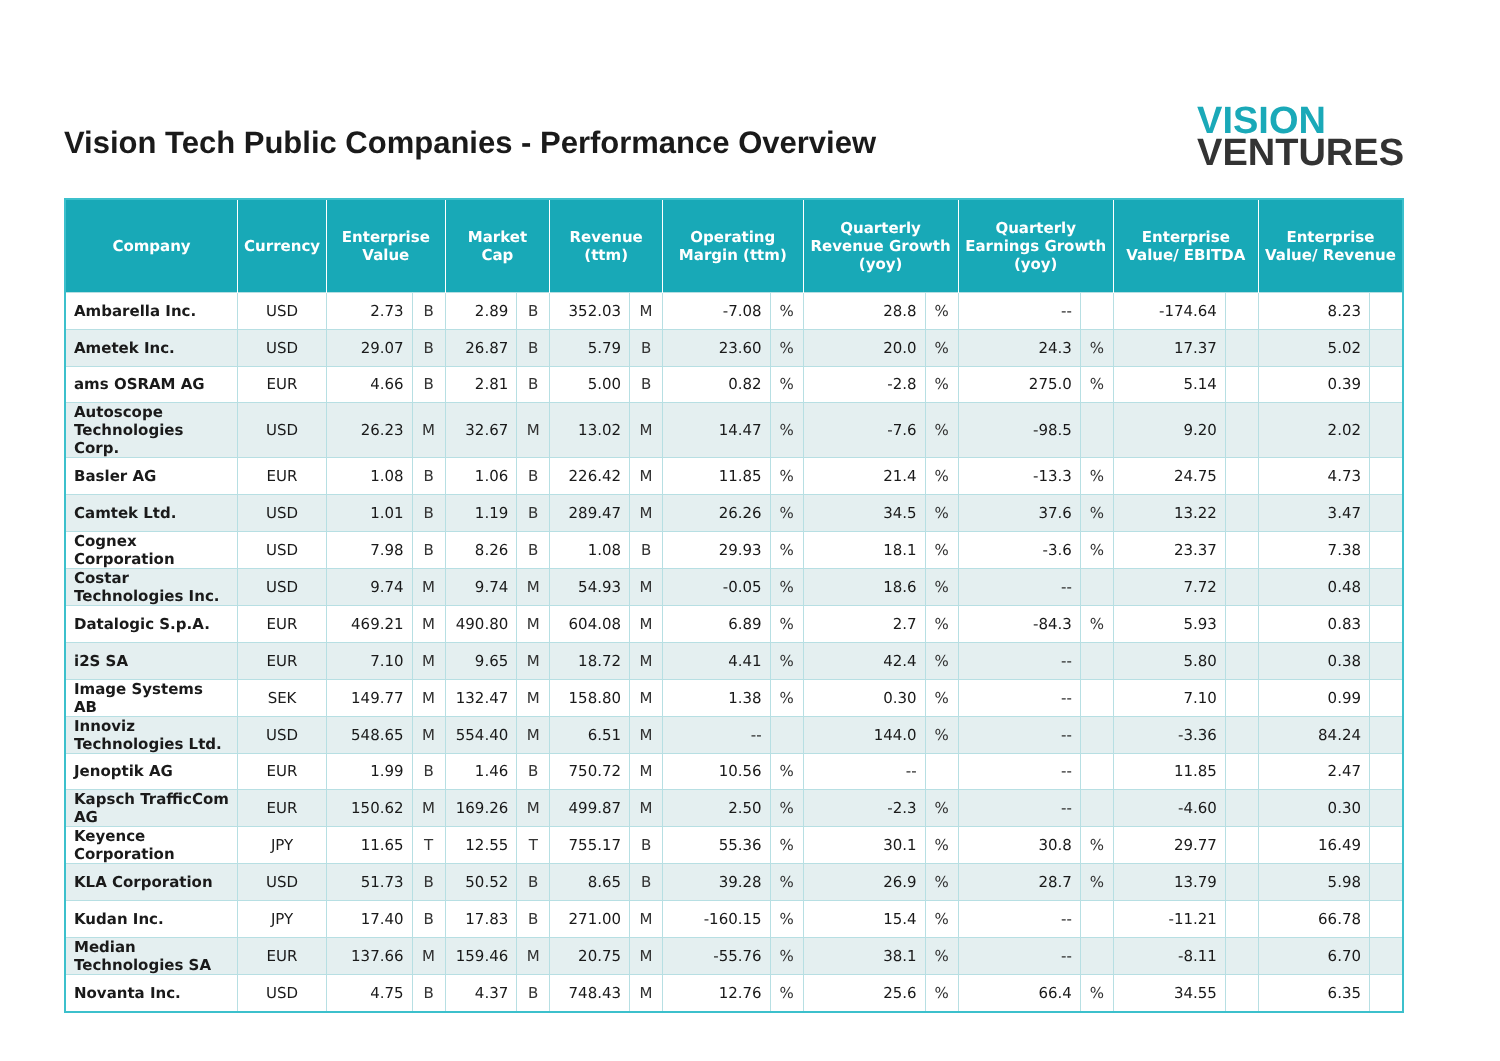Vision Tech Public Companies - Performance Overview
VISION
VENTURES
| Company | Currency | Enterprise Value | | Market Cap | | Revenue (ttm) | | Operating Margin (ttm) | | Quarterly Revenue Growth (yoy) | | Quarterly Earnings Growth (yoy) | | Enterprise Value/ EBITDA | | Enterprise Value/ Revenue | |
| --- | --- | --- | --- | --- | --- | --- | --- | --- | --- | --- | --- | --- | --- | --- | --- | --- | --- |
| Ambarella Inc. | USD | 2.73 | B | 2.89 | B | 352.03 | M | -7.08 | % | 28.8 | % | -- | | -174.64 | | 8.23 | |
| Ametek Inc. | USD | 29.07 | B | 26.87 | B | 5.79 | B | 23.60 | % | 20.0 | % | 24.3 | % | 17.37 | | 5.02 | |
| ams OSRAM AG | EUR | 4.66 | B | 2.81 | B | 5.00 | B | 0.82 | % | -2.8 | % | 275.0 | % | 5.14 | | 0.39 | |
| Autoscope Technologies Corp. | USD | 26.23 | M | 32.67 | M | 13.02 | M | 14.47 | % | -7.6 | % | -98.5 | | 9.20 | | 2.02 | |
| Basler AG | EUR | 1.08 | B | 1.06 | B | 226.42 | M | 11.85 | % | 21.4 | % | -13.3 | % | 24.75 | | 4.73 | |
| Camtek Ltd. | USD | 1.01 | B | 1.19 | B | 289.47 | M | 26.26 | % | 34.5 | % | 37.6 | % | 13.22 | | 3.47 | |
| Cognex Corporation | USD | 7.98 | B | 8.26 | B | 1.08 | B | 29.93 | % | 18.1 | % | -3.6 | % | 23.37 | | 7.38 | |
| Costar Technologies Inc. | USD | 9.74 | M | 9.74 | M | 54.93 | M | -0.05 | % | 18.6 | % | -- | | 7.72 | | 0.48 | |
| Datalogic S.p.A. | EUR | 469.21 | M | 490.80 | M | 604.08 | M | 6.89 | % | 2.7 | % | -84.3 | % | 5.93 | | 0.83 | |
| i2S SA | EUR | 7.10 | M | 9.65 | M | 18.72 | M | 4.41 | % | 42.4 | % | -- | | 5.80 | | 0.38 | |
| Image Systems AB | SEK | 149.77 | M | 132.47 | M | 158.80 | M | 1.38 | % | 0.30 | % | -- | | 7.10 | | 0.99 | |
| Innoviz Technologies Ltd. | USD | 548.65 | M | 554.40 | M | 6.51 | M | -- | | 144.0 | % | -- | | -3.36 | | 84.24 | |
| Jenoptik AG | EUR | 1.99 | B | 1.46 | B | 750.72 | M | 10.56 | % | -- | | -- | | 11.85 | | 2.47 | |
| Kapsch TrafficCom AG | EUR | 150.62 | M | 169.26 | M | 499.87 | M | 2.50 | % | -2.3 | % | -- | | -4.60 | | 0.30 | |
| Keyence Corporation | JPY | 11.65 | T | 12.55 | T | 755.17 | B | 55.36 | % | 30.1 | % | 30.8 | % | 29.77 | | 16.49 | |
| KLA Corporation | USD | 51.73 | B | 50.52 | B | 8.65 | B | 39.28 | % | 26.9 | % | 28.7 | % | 13.79 | | 5.98 | |
| Kudan Inc. | JPY | 17.40 | B | 17.83 | B | 271.00 | M | -160.15 | % | 15.4 | % | -- | | -11.21 | | 66.78 | |
| Median Technologies SA | EUR | 137.66 | M | 159.46 | M | 20.75 | M | -55.76 | % | 38.1 | % | -- | | -8.11 | | 6.70 | |
| Novanta Inc. | USD | 4.75 | B | 4.37 | B | 748.43 | M | 12.76 | % | 25.6 | % | 66.4 | % | 34.55 | | 6.35 | |